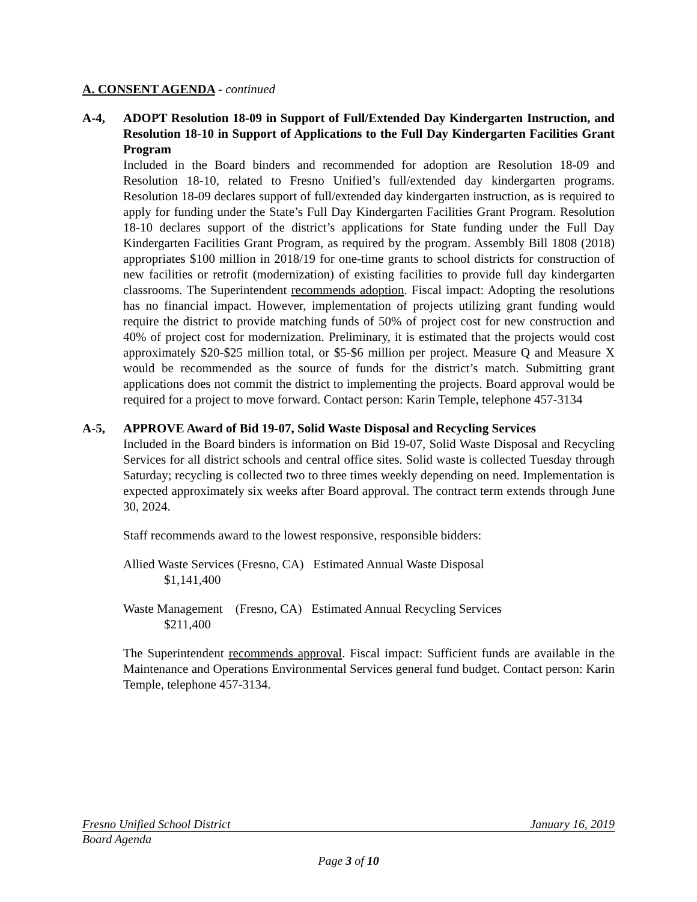A. CONSENT AGENDA - continued
A-4, ADOPT Resolution 18-09 in Support of Full/Extended Day Kindergarten Instruction, and Resolution 18-10 in Support of Applications to the Full Day Kindergarten Facilities Grant Program
Included in the Board binders and recommended for adoption are Resolution 18-09 and Resolution 18-10, related to Fresno Unified’s full/extended day kindergarten programs. Resolution 18-09 declares support of full/extended day kindergarten instruction, as is required to apply for funding under the State’s Full Day Kindergarten Facilities Grant Program. Resolution 18-10 declares support of the district’s applications for State funding under the Full Day Kindergarten Facilities Grant Program, as required by the program. Assembly Bill 1808 (2018) appropriates $100 million in 2018/19 for one-time grants to school districts for construction of new facilities or retrofit (modernization) of existing facilities to provide full day kindergarten classrooms. The Superintendent recommends adoption. Fiscal impact: Adopting the resolutions has no financial impact. However, implementation of projects utilizing grant funding would require the district to provide matching funds of 50% of project cost for new construction and 40% of project cost for modernization. Preliminary, it is estimated that the projects would cost approximately $20-$25 million total, or $5-$6 million per project. Measure Q and Measure X would be recommended as the source of funds for the district’s match. Submitting grant applications does not commit the district to implementing the projects. Board approval would be required for a project to move forward. Contact person: Karin Temple, telephone 457-3134
A-5, APPROVE Award of Bid 19-07, Solid Waste Disposal and Recycling Services
Included in the Board binders is information on Bid 19-07, Solid Waste Disposal and Recycling Services for all district schools and central office sites. Solid waste is collected Tuesday through Saturday; recycling is collected two to three times weekly depending on need. Implementation is expected approximately six weeks after Board approval. The contract term extends through June 30, 2024.
Staff recommends award to the lowest responsive, responsible bidders:
Allied Waste Services (Fresno, CA) Estimated Annual Waste Disposal
$1,141,400
Waste Management (Fresno, CA) Estimated Annual Recycling Services
$211,400
The Superintendent recommends approval. Fiscal impact: Sufficient funds are available in the Maintenance and Operations Environmental Services general fund budget. Contact person: Karin Temple, telephone 457-3134.
Fresno Unified School District January 16, 2019
Board Agenda
Page 3 of 10